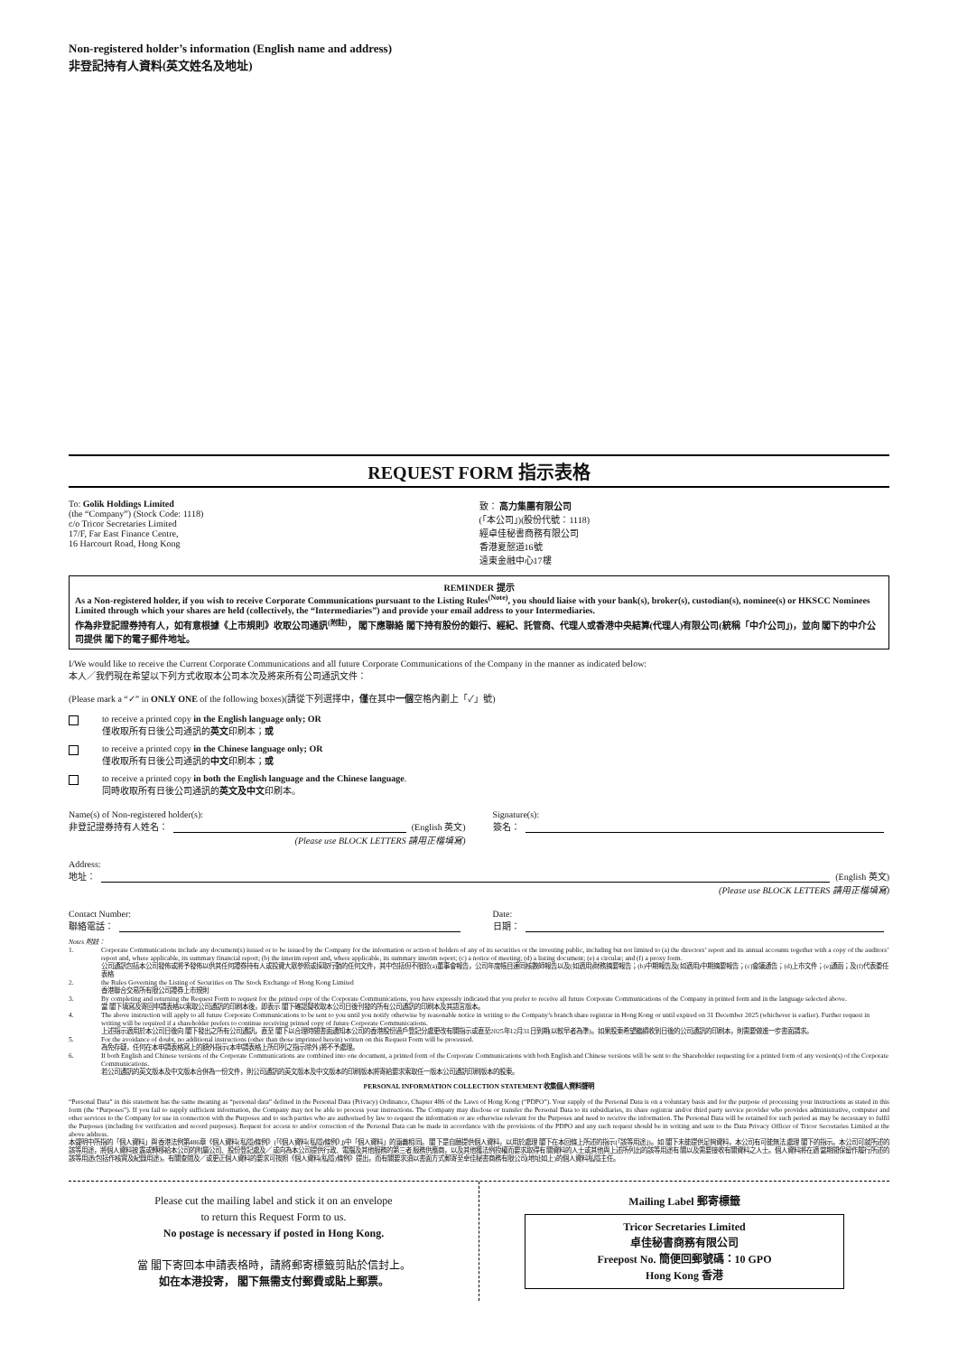Non-registered holder’s information (English name and address)
非登記持有人資料(英文姓名及地址)
REQUEST FORM 指示表格
To: Golik Holdings Limited
(the “Company”) (Stock Code: 1118)
c/o Tricor Secretaries Limited
17/F, Far East Finance Centre,
16 Harcourt Road, Hong Kong
致： 高力集團有限公司
(「本公司」)(股份代號：1118)
經卓佳秘書商務有限公司
香港夏慤道16號
遠東金融中心17樓
REMINDER 提示
As a Non-registered holder, if you wish to receive Corporate Communications pursuant to the Listing Rules<sup>(Note)</sup>, you should liaise with your bank(s), broker(s), custodian(s), nominee(s) or HKSCC Nominees Limited through which your shares are held (collectively, the “Intermediaries”) and provide your email address to your Intermediaries.
作為非登記證券持有人，如有意根據《上市規則》收取公司通訊<sup>(附註)</sup>， 閣下應聯絡 閣下持有股份的銀行、經紀、託管商、代理人或香港中央結算(代理人)有限公司(統稱「中介公司」)，並向 閣下的中介公司提供 閣下的電子郵件地址。
I/We would like to receive the Current Corporate Communications and all future Corporate Communications of the Company in the manner as indicated below:
本人／我們現在希望以下列方式收取本公司本次及將來所有公司通訊文件：
(Please mark a “✓” in ONLY ONE of the following boxes)(請從下列選擇中，僅在其中一個空格內劃上「✓」號)
to receive a printed copy in the English language only; OR
僅收取所有日後公司通訊的英文印刷本；或
to receive a printed copy in the Chinese language only; OR
僅收取所有日後公司通訊的中文印刷本；或
to receive a printed copy in both the English language and the Chinese language.
同時收取所有日後公司通訊的英文及中文印刷本。
Name(s) of Non-registered holder(s):
非登記證券持有人姓名： (English 英文)
(Please use BLOCK LETTERS 請用正楷填寫)
Signature(s):
簽名：
Address:
地址： (English 英文)
(Please use BLOCK LETTERS 請用正楷填寫)
Contact Number:
聯絡電話：
Date:
日期：
Notes 附註：
1. Corporate Communications include any document(s) issued or to be issued by the Company for the information or action of holders of any of its securities or the investing public, including but not limited to (a) the directors’ report and its annual accounts together with a copy of the auditors’ report and, where applicable, its summary financial report; (b) the interim report and, where applicable, its summary interim report; (c) a notice of meeting; (d) a listing document; (e) a circular; and (f) a proxy form.
公司通訊包括本公司發佈或將予發佈以供其任何證券持有人或投資大眾參照或採取行動的任何文件，其中包括但不限於(a)董事會報告，公司年度帳目連同核數師報告以及(如適用)財務摘要報告；(b)中期報告及(如適用)中期摘要報告；(c)會議通告；(d)上市文件；(e)通函；及(f)代表委任表格
2. the Rules Governing the Listing of Securities on The Stock Exchange of Hong Kong Limited
香港聯合交易所有限公司證券上市規則
3. By completing and returning the Request Form to request for the printed copy of the Corporate Communications, you have expressly indicated that you prefer to receive all future Corporate Communications of the Company in printed form and in the language selected above.
當 閣下填寫及寄回申請表格以索取公司通訊的印刷本後，即表示 閣下確認擬收取本公司日後刊發的所有公司通訊的印刷本及其語言版本。
4. The above instruction will apply to all future Corporate Communications to be sent to you until you notify otherwise by reasonable notice in writing to the Company’s branch share registrar in Hong Kong or until expired on 31 December 2025 (whichever is earlier). Further request in writing will be required if a shareholder prefers to continue receiving printed copy of future Corporate Communications.
上述指示適用於本公司日後向 閣下發出之所有公司通訊，直至 閣下以合理時間書面通知本公司的香港股份過戶登記分處更改有關指示或直至2025年12月31日到期(以較早者為準)。如果股東希望繼續收到日後的公司通訊的印刷本，則需要做進一步書面請求。
5. For the avoidance of doubt, no additional instructions (other than those imprinted herein) written on this Request Form will be processed.
為免存疑，任何在本申請表格寫上的額外指示(本申請表格上所印列之指示除外)將不予處理。
6. If both English and Chinese versions of the Corporate Communications are combined into one document, a printed form of the Corporate Communications with both English and Chinese versions will be sent to the Shareholder requesting for a printed form of any version(s) of the Corporate Communications.
若公司通訊的英文版本及中文版本合併為一份文件，則公司通訊的英文版本及中文版本的印刷版本將寄給要求索取任一版本公司通訊印刷版本的股東。
PERSONAL INFORMATION COLLECTION STATEMENT 收集個人資料聲明
“Personal Data” in this statement has the same meaning as “personal data” defined in the Personal Data (Privacy) Ordinance, Chapter 486 of the Laws of Hong Kong (“PDPO”). Your supply of the Personal Data is on a voluntary basis and for the purpose of processing your instructions as stated in this form (the “Purposes”). If you fail to supply sufficient information, the Company may not be able to process your instructions. The Company may disclose or transfer the Personal Data to its subsidiaries, its share registrar and/or third party service provider who provides administrative, computer and other services to the Company for use in connection with the Purposes and to such parties who are authorised by law to request the information or are otherwise relevant for the Purposes and need to receive the information. The Personal Data will be retained for such period as may be necessary to fulfil the Purposes (including for verification and record purposes). Request for access to and/or correction of the Personal Data can be made in accordance with the provisions of the PDPO and any such request should be in writing and sent to the Data Privacy Officer of Tricor Secretaries Limited at the above address.
本聲明中所指的「個人資料」與香港法例第486章《個人資料(私隱)條例》(「《個人資料(私隱)條例》」)中「個人資料」的涵義相同。 閣下是自願提供個人資料，以用於處理 閣下在本回條上所述的指示(「該等用途」)。如 閣下未能提供足夠資料，本公司有可能無法處理 閣下的指示。本公司可就所述的該等用途，將個人資料披露或轉移給本公司的附屬公司、股份登記處及／或向為本公司提供行政、電腦及其他服務的第三者服務供應商，以及其他獲法例授權而要求取得有關資料的人士或其他與上述所列出的該等用途有關以及需要接收有關資料之人士。個人資料將在適當期間保留作履行所述的該等用途(包括作核實及紀錄用途)。有關查閱及／或更正個人資料的要求可按照《個人資料(私隱)條例》提出，而有關要求須以書面方式郵寄至卓佳秘書商務有限公司(地址如上)的個人資料私隱主任。
Please cut the mailing label and stick it on an envelope
to return this Request Form to us.
No postage is necessary if posted in Hong Kong.
當 閣下寄回本申請表格時，請將郵寄標籤剪貼於信封上。
如在本港投寄， 閣下無需支付郵費或貼上郵票。
Mailing Label 郵寄標籤
Tricor Secretaries Limited
卓佳秘書商務有限公司
Freepost No. 簡便回郵號碼：10 GPO
Hong Kong 香港